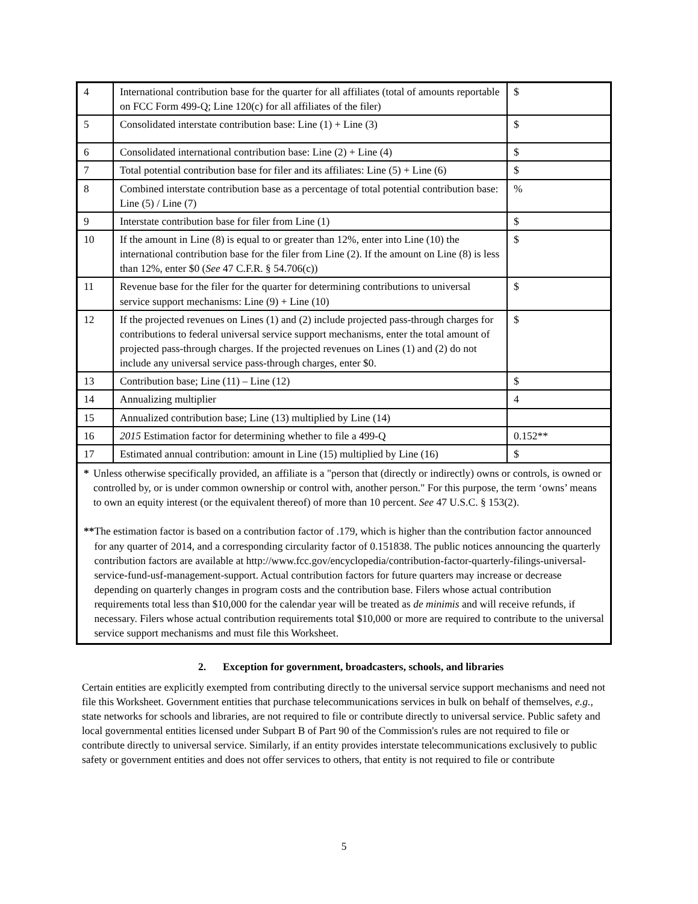| 4 | International contribution base for the quarter for all affiliates (total of amounts reportable on FCC Form 499-Q; Line 120(c) for all affiliates of the filer) | $ |
| 5 | Consolidated interstate contribution base: Line (1) + Line (3) | $ |
| 6 | Consolidated international contribution base: Line (2) + Line (4) | $ |
| 7 | Total potential contribution base for filer and its affiliates: Line (5) + Line (6) | $ |
| 8 | Combined interstate contribution base as a percentage of total potential contribution base: Line (5) / Line (7) | % |
| 9 | Interstate contribution base for filer from Line (1) | $ |
| 10 | If the amount in Line (8) is equal to or greater than 12%, enter into Line (10) the international contribution base for the filer from Line (2). If the amount on Line (8) is less than 12%, enter $0 ( See 47 C.F.R. § 54.706(c)) | $ |
| 11 | Revenue base for the filer for the quarter for determining contributions to universal service support mechanisms: Line (9) + Line (10) | $ |
| 12 | If the projected revenues on Lines (1) and (2) include projected pass-through charges for contributions to federal universal service support mechanisms, enter the total amount of projected pass-through charges. If the projected revenues on Lines (1) and (2) do not include any universal service pass-through charges, enter $0. | $ |
| 13 | Contribution base; Line (11) – Line (12) | $ |
| 14 | Annualizing multiplier | 4 |
| 15 | Annualized contribution base; Line (13) multiplied by Line (14) | |
| 16 | 2015 Estimation factor for determining whether to file a 499-Q | 0.152** |
| 17 | Estimated annual contribution: amount in Line (15) multiplied by Line (16) | $ |
| * Unless otherwise specifically provided, an affiliate is a "person that (directly or indirectly) owns or controls, is owned or controlled by, or is under common ownership or control with, another person." For this purpose, the term ‘owns’ means to own an equity interest (or the equivalent thereof) of more than 10 percent. See 47 U.S.C. § 153(2). ** The estimation factor is based on a contribution factor of .179, which is higher than the contribution factor announced for any quarter of 2014, and a corresponding circularity factor of 0.151838. The public notices announcing the quarterly contribution factors are available at http://www.fcc.gov/encyclopedia/contribution-factor-quarterly-filings-universal-service-fund-usf-management-support. Actual contribution factors for future quarters may increase or decrease depending on quarterly changes in program costs and the contribution base. Filers whose actual contribution requirements total less than $10,000 for the calendar year will be treated as de minimis and will receive refunds, if necessary. Filers whose actual contribution requirements total $10,000 or more are required to contribute to the universal service support mechanisms and must file this Worksheet. | | |
2. Exception for government, broadcasters, schools, and libraries
Certain entities are explicitly exempted from contributing directly to the universal service support mechanisms and need not file this Worksheet. Government entities that purchase telecommunications services in bulk on behalf of themselves, e.g., state networks for schools and libraries, are not required to file or contribute directly to universal service. Public safety and local governmental entities licensed under Subpart B of Part 90 of the Commission's rules are not required to file or contribute directly to universal service. Similarly, if an entity provides interstate telecommunications exclusively to public safety or government entities and does not offer services to others, that entity is not required to file or contribute
5